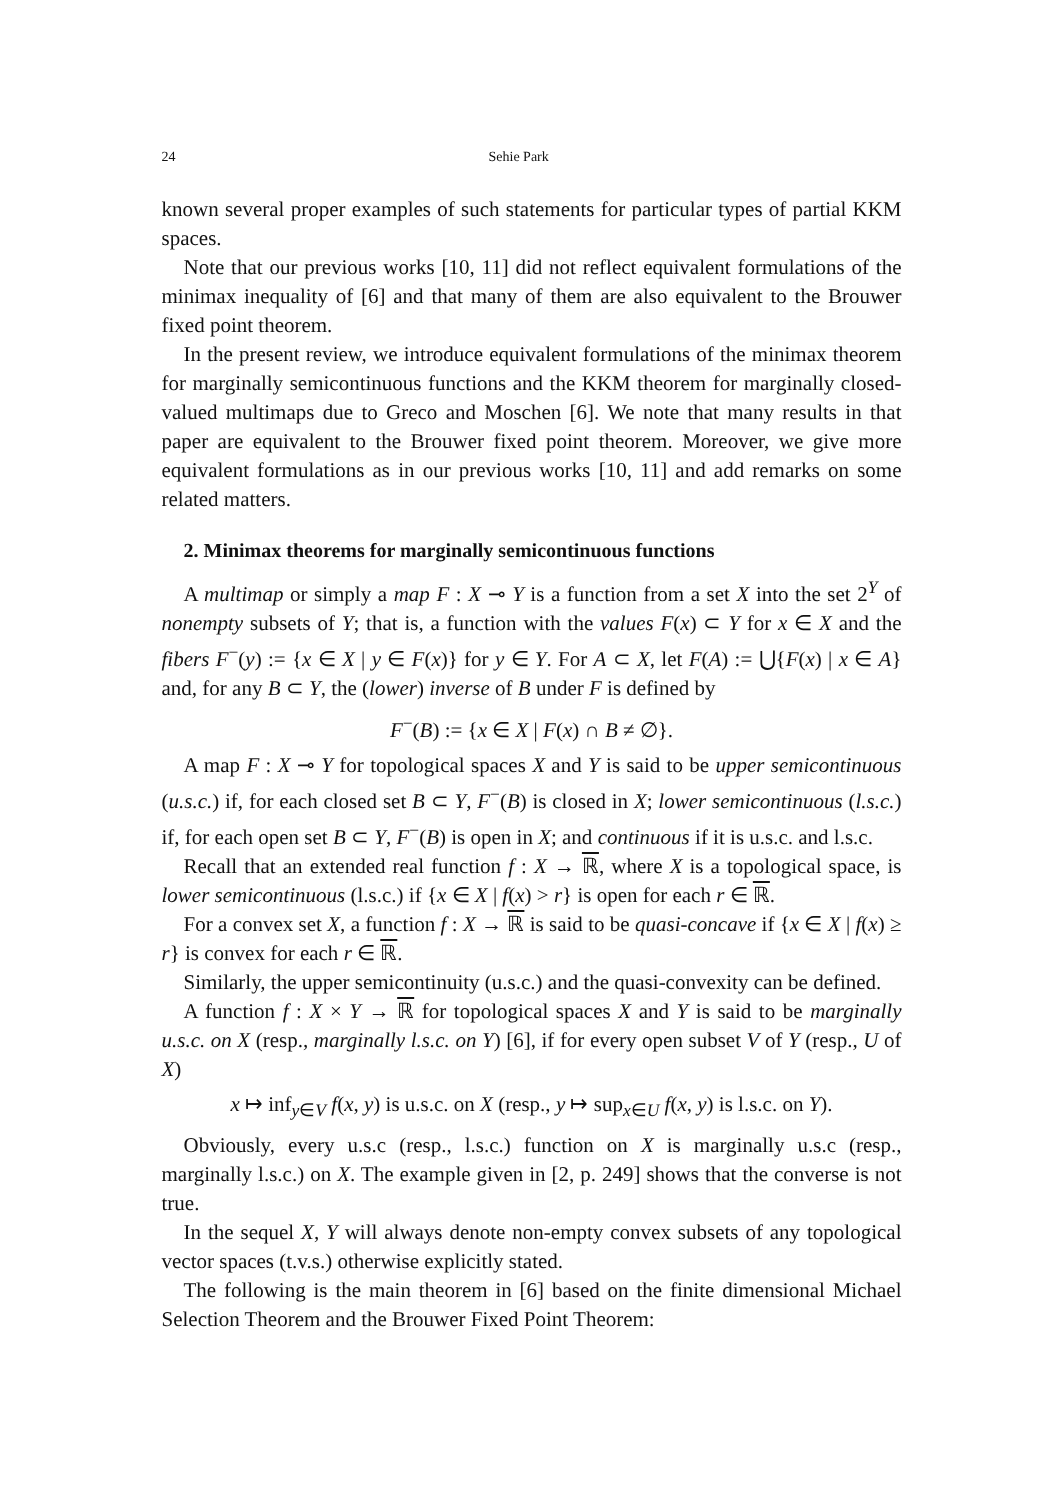24 Sehie Park
known several proper examples of such statements for particular types of partial KKM spaces.
Note that our previous works [10, 11] did not reflect equivalent formulations of the minimax inequality of [6] and that many of them are also equivalent to the Brouwer fixed point theorem.
In the present review, we introduce equivalent formulations of the minimax theorem for marginally semicontinuous functions and the KKM theorem for marginally closed-valued multimaps due to Greco and Moschen [6]. We note that many results in that paper are equivalent to the Brouwer fixed point theorem. Moreover, we give more equivalent formulations as in our previous works [10, 11] and add remarks on some related matters.
2. Minimax theorems for marginally semicontinuous functions
A multimap or simply a map F : X ⊸ Y is a function from a set X into the set 2<sup>Y</sup> of nonempty subsets of Y; that is, a function with the values F(x) ⊂ Y for x ∈ X and the fibers F<sup>−</sup>(y) := {x ∈ X | y ∈ F(x)} for y ∈ Y. For A ⊂ X, let F(A) := ⋃{F(x) | x ∈ A} and, for any B ⊂ Y, the (lower) inverse of B under F is defined by
F<sup>−</sup>(B) := {x ∈ X | F(x) ∩ B ≠ ∅}.
A map F : X ⊸ Y for topological spaces X and Y is said to be upper semicontinuous (u.s.c.) if, for each closed set B ⊂ Y, F<sup>−</sup>(B) is closed in X; lower semicontinuous (l.s.c.) if, for each open set B ⊂ Y, F<sup>−</sup>(B) is open in X; and continuous if it is u.s.c. and l.s.c.
Recall that an extended real function f : X → ℝ, where X is a topological space, is lower semicontinuous (l.s.c.) if {x ∈ X | f(x) > r} is open for each r ∈ ℝ.
For a convex set X, a function f : X → ℝ is said to be quasi-concave if {x ∈ X | f(x) ≥ r} is convex for each r ∈ ℝ.
Similarly, the upper semicontinuity (u.s.c.) and the quasi-convexity can be defined.
A function f : X × Y → ℝ for topological spaces X and Y is said to be marginally u.s.c. on X (resp., marginally l.s.c. on Y) [6], if for every open subset V of Y (resp., U of X)
x ↦ inf<sub>y∈V</sub> f(x, y) is u.s.c. on X (resp., y ↦ sup<sub>x∈U</sub> f(x, y) is l.s.c. on Y).
Obviously, every u.s.c (resp., l.s.c.) function on X is marginally u.s.c (resp., marginally l.s.c.) on X. The example given in [2, p. 249] shows that the converse is not true.
In the sequel X, Y will always denote non-empty convex subsets of any topological vector spaces (t.v.s.) otherwise explicitly stated.
The following is the main theorem in [6] based on the finite dimensional Michael Selection Theorem and the Brouwer Fixed Point Theorem: